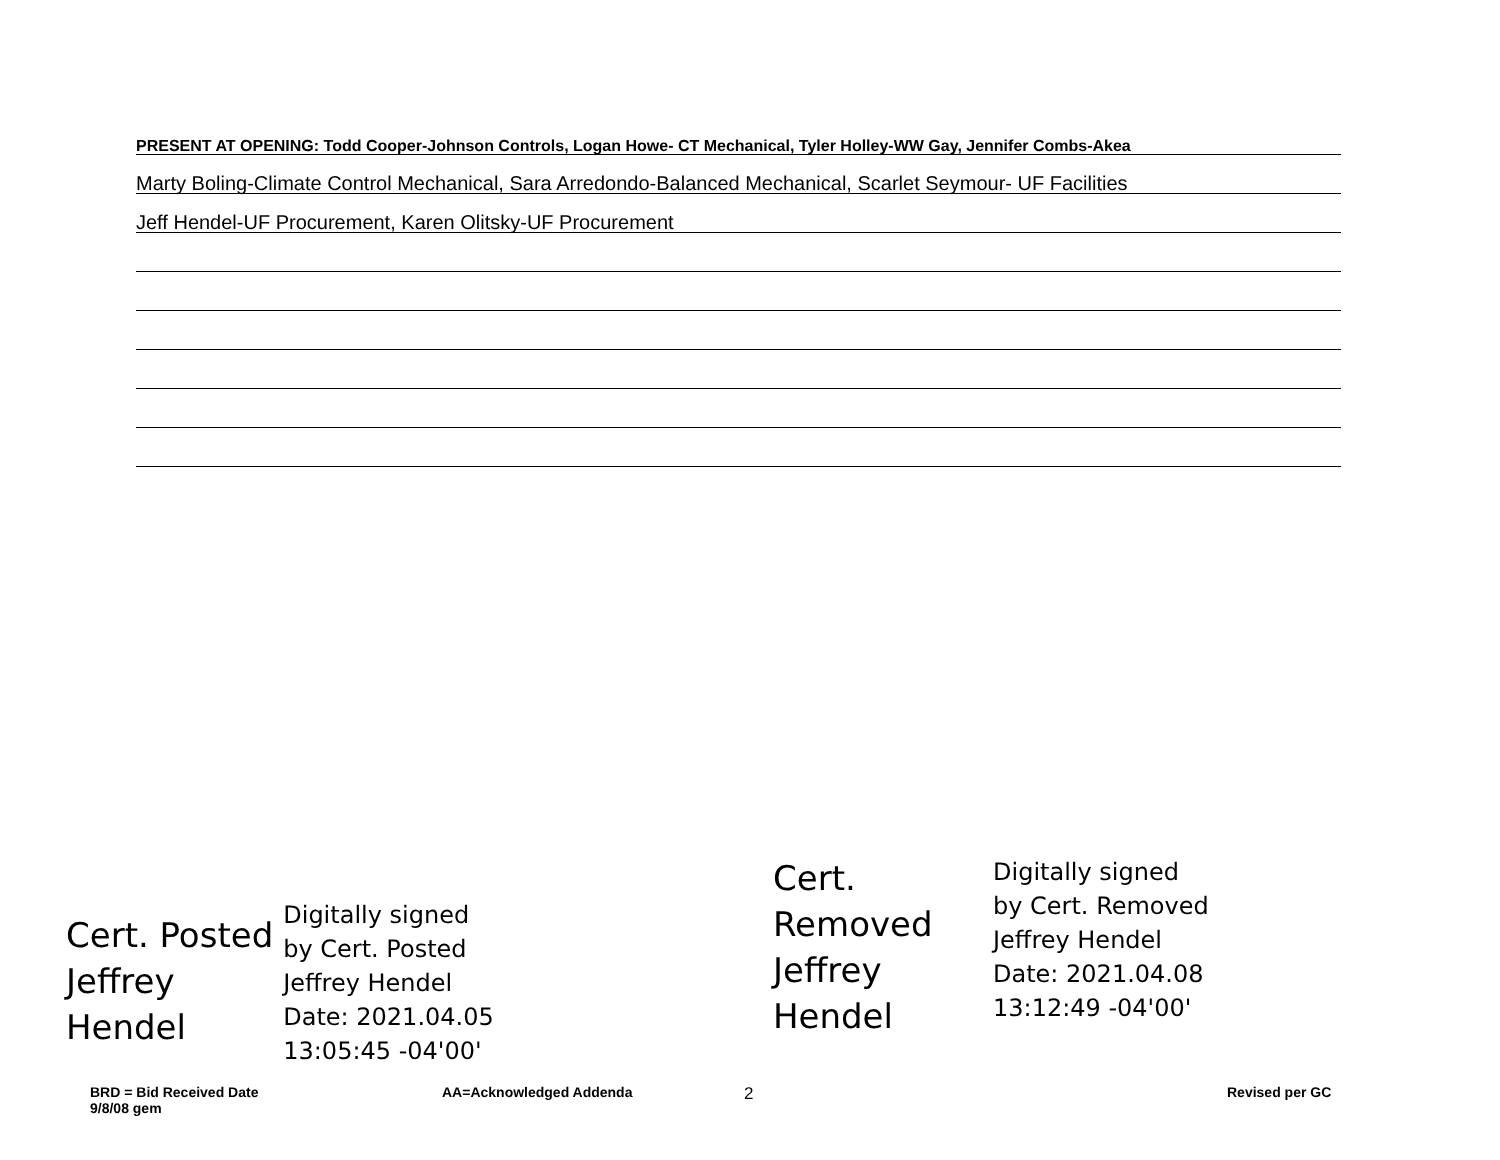PRESENT AT OPENING: Todd Cooper-Johnson Controls, Logan Howe- CT Mechanical, Tyler Holley-WW Gay, Jennifer Combs-Akea
Marty Boling-Climate Control Mechanical, Sara Arredondo-Balanced Mechanical, Scarlet Seymour- UF Facilities
Jeff Hendel-UF Procurement, Karen Olitsky-UF Procurement
Cert. Posted
Jeffrey
Hendel
Digitally signed
by Cert. Posted
Jeffrey Hendel
Date: 2021.04.05
13:05:45 -04'00'
Cert.
Removed
Jeffrey
Hendel
Digitally signed
by Cert. Removed
Jeffrey Hendel
Date: 2021.04.08
13:12:49 -04'00'
BRD = Bid Received Date
9/8/08 gem
AA=Acknowledged Addenda 2 Revised per GC